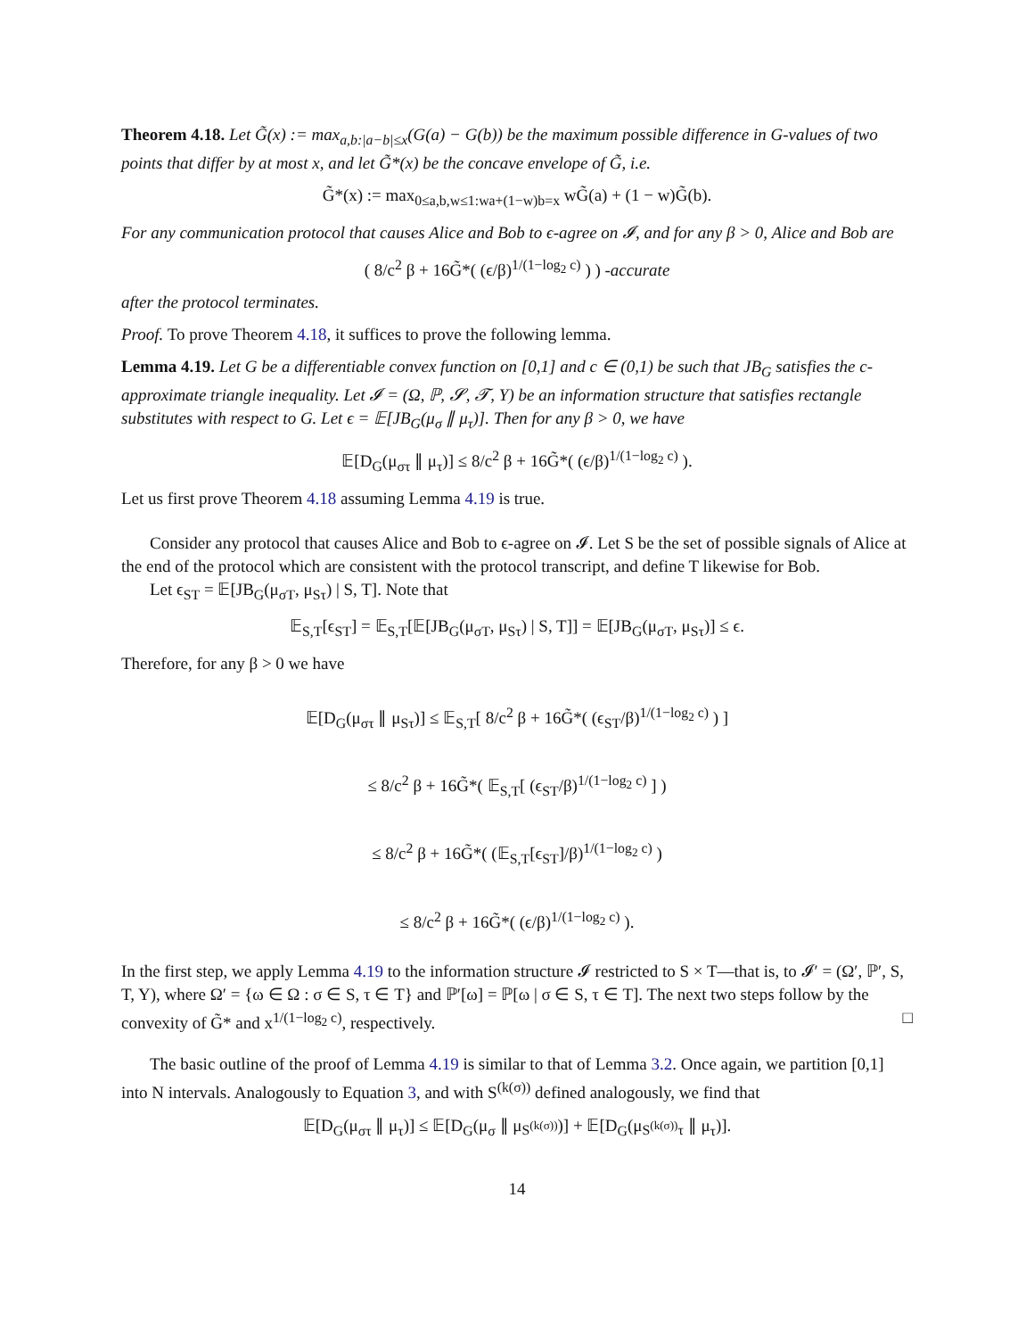Theorem 4.18. Let G̃(x) := max<sub>a,b:|a−b|≤x</sub>(G(a) − G(b)) be the maximum possible difference in G-values of two points that differ by at most x, and let G̃*(x) be the concave envelope of G̃, i.e.
G̃*(x) := max<sub>0≤a,b,w≤1:wa+(1−w)b=x</sub> wG̃(a) + (1 − w)G̃(b).
For any communication protocol that causes Alice and Bob to ϵ-agree on 𝓘, and for any β > 0, Alice and Bob are
( 8/c<sup>2</sup> β + 16G̃*( (ϵ/β)<sup>1/(1−log<sub>2</sub> c)</sup> ) ) -accurate
after the protocol terminates.
Proof. To prove Theorem 4.18, it suffices to prove the following lemma.
Lemma 4.19. Let G be a differentiable convex function on [0,1] and c ∈ (0,1) be such that JB<sub>G</sub> satisfies the c-approximate triangle inequality. Let 𝓘 = (Ω, ℙ, 𝓢, 𝓣, Y) be an information structure that satisfies rectangle substitutes with respect to G. Let ϵ = 𝔼[JB<sub>G</sub>(μ<sub>σ</sub> ∥ μ<sub>τ</sub>)]. Then for any β > 0, we have
𝔼[D<sub>G</sub>(μ<sub>στ</sub> ∥ μ<sub>τ</sub>)] ≤ 8/c<sup>2</sup> β + 16G̃*( (ϵ/β)<sup>1/(1−log<sub>2</sub> c)</sup> ).
Let us first prove Theorem 4.18 assuming Lemma 4.19 is true.
Consider any protocol that causes Alice and Bob to ϵ-agree on 𝓘. Let S be the set of possible signals of Alice at the end of the protocol which are consistent with the protocol transcript, and define T likewise for Bob.
Let ϵ<sub>ST</sub> = 𝔼[JB<sub>G</sub>(μ<sub>σT</sub>, μ<sub>Sτ</sub>) | S, T]. Note that
𝔼<sub>S,T</sub>[ϵ<sub>ST</sub>] = 𝔼<sub>S,T</sub>[𝔼[JB<sub>G</sub>(μ<sub>σT</sub>, μ<sub>Sτ</sub>) | S, T]] = 𝔼[JB<sub>G</sub>(μ<sub>σT</sub>, μ<sub>Sτ</sub>)] ≤ ϵ.
Therefore, for any β > 0 we have
𝔼[D<sub>G</sub>(μ<sub>στ</sub> ∥ μ<sub>Sτ</sub>)] ≤ 𝔼<sub>S,T</sub>[ 8/c<sup>2</sup> β + 16G̃*( (ϵ<sub>ST</sub>/β)<sup>1/(1−log<sub>2</sub> c)</sup> ) ]
≤ 8/c<sup>2</sup> β + 16G̃*( 𝔼<sub>S,T</sub>[ (ϵ<sub>ST</sub>/β)<sup>1/(1−log<sub>2</sub> c)</sup> ] )
≤ 8/c<sup>2</sup> β + 16G̃*( (𝔼<sub>S,T</sub>[ϵ<sub>ST</sub>]/β)<sup>1/(1−log<sub>2</sub> c)</sup> )
≤ 8/c<sup>2</sup> β + 16G̃*( (ϵ/β)<sup>1/(1−log<sub>2</sub> c)</sup> ).
In the first step, we apply Lemma 4.19 to the information structure 𝓘 restricted to S × T—that is, to 𝓘′ = (Ω′, ℙ′, S, T, Y), where Ω′ = {ω ∈ Ω : σ ∈ S, τ ∈ T} and ℙ′[ω] = ℙ[ω | σ ∈ S, τ ∈ T]. The next two steps follow by the convexity of G̃* and x<sup>1/(1−log<sub>2</sub> c)</sup>, respectively. □
The basic outline of the proof of Lemma 4.19 is similar to that of Lemma 3.2. Once again, we partition [0,1] into N intervals. Analogously to Equation 3, and with S<sup>(k(σ))</sup> defined analogously, we find that
𝔼[D<sub>G</sub>(μ<sub>στ</sub> ∥ μ<sub>τ</sub>)] ≤ 𝔼[D<sub>G</sub>(μ<sub>σ</sub> ∥ μ<sub>S<sup>(k(σ))</sup></sub>)] + 𝔼[D<sub>G</sub>(μ<sub>S<sup>(k(σ))</sup>τ</sub> ∥ μ<sub>τ</sub>)].
14